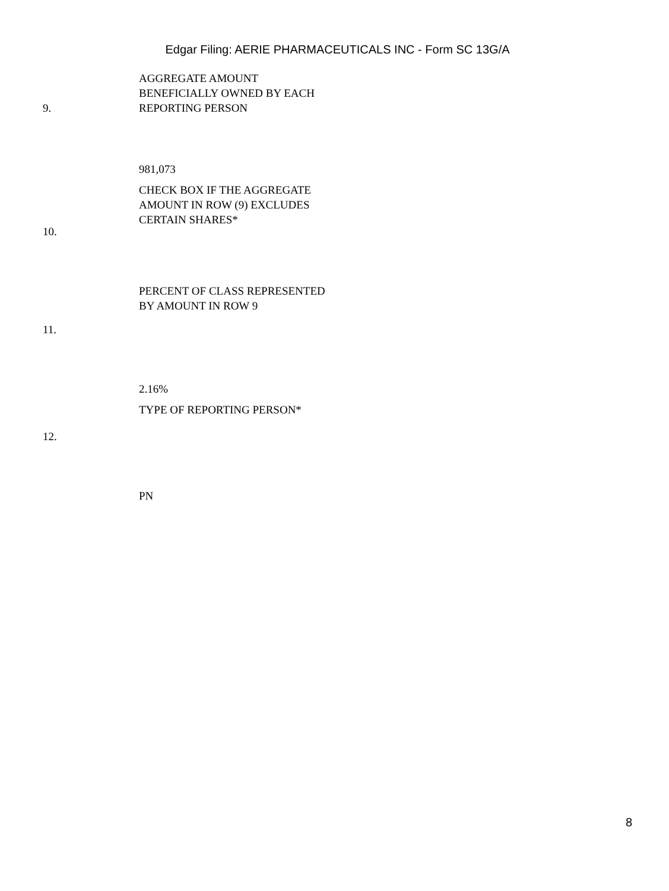Edgar Filing: AERIE PHARMACEUTICALS INC - Form SC 13G/A
| 9. | AGGREGATE AMOUNT BENEFICIALLY OWNED BY EACH REPORTING PERSON |
| | 981,073 |
| 10. | CHECK BOX IF THE AGGREGATE AMOUNT IN ROW (9) EXCLUDES CERTAIN SHARES* |
| 11. | PERCENT OF CLASS REPRESENTED BY AMOUNT IN ROW 9 |
| | 2.16% |
| 12. | TYPE OF REPORTING PERSON* |
| | PN |
8